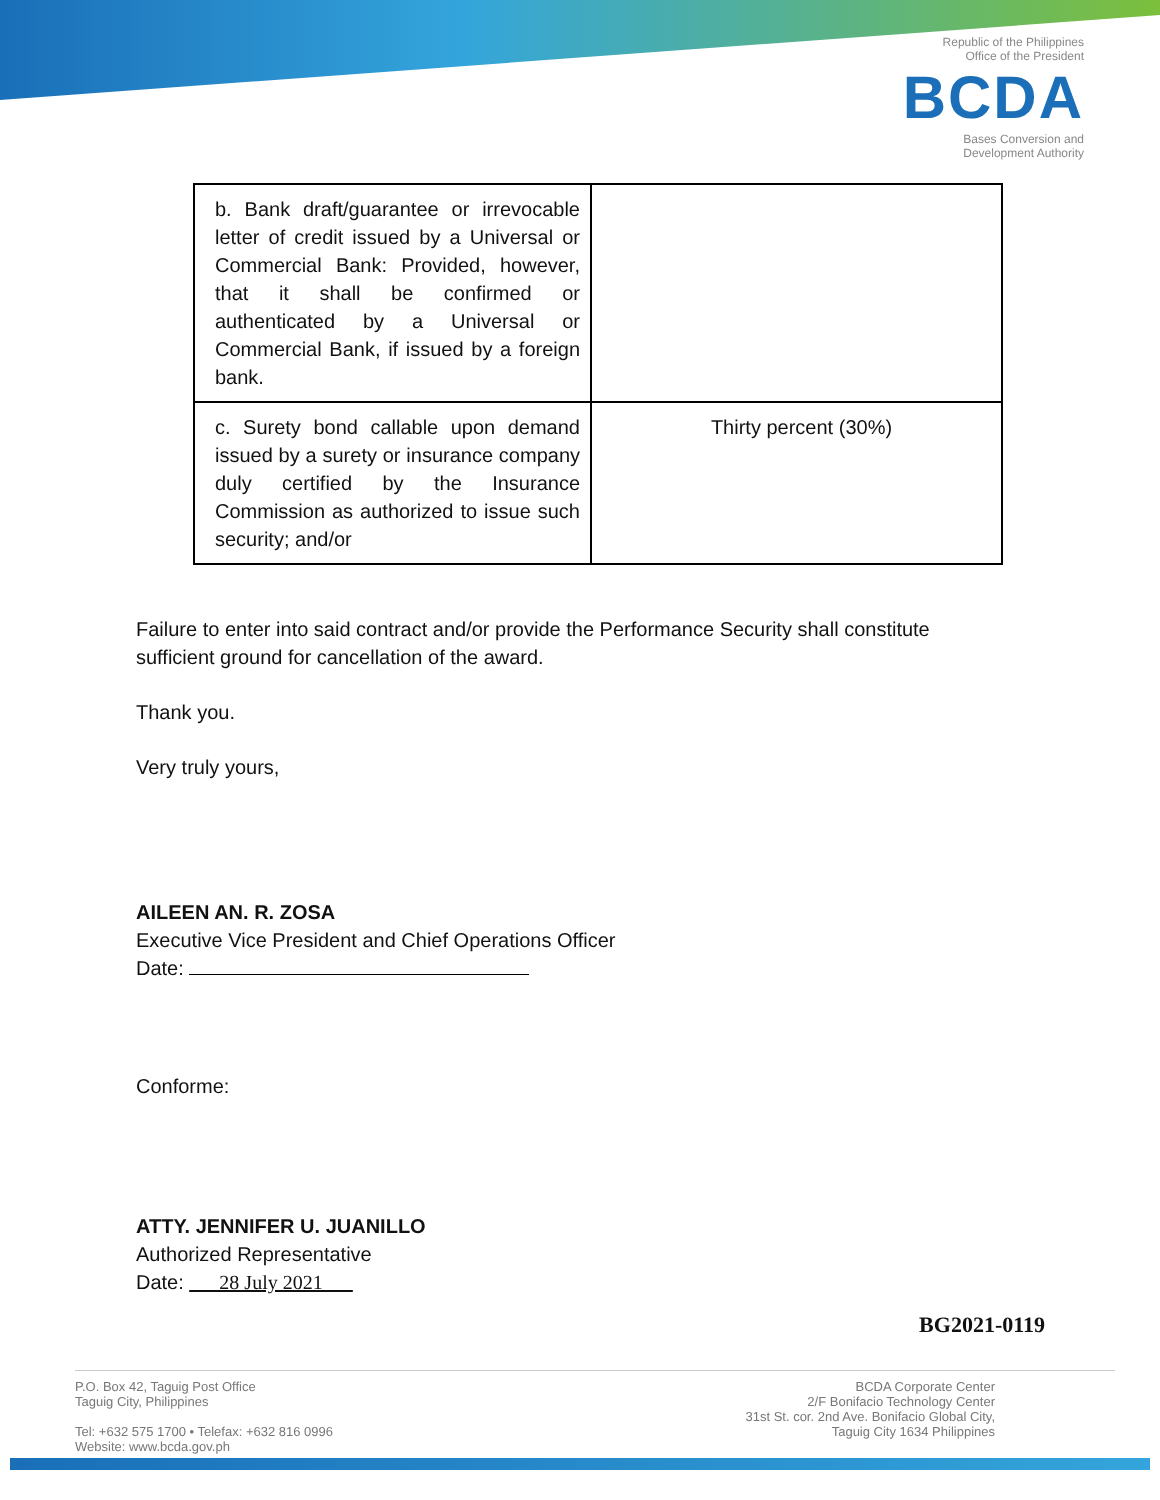Republic of the Philippines
Office of the President
BCDA
Bases Conversion and
Development Authority
| b. Bank draft/guarantee or irrevocable letter of credit issued by a Universal or Commercial Bank: Provided, however, that it shall be confirmed or authenticated by a Universal or Commercial Bank, if issued by a foreign bank. | |
| c. Surety bond callable upon demand issued by a surety or insurance company duly certified by the Insurance Commission as authorized to issue such security; and/or | Thirty percent (30%) |
Failure to enter into said contract and/or provide the Performance Security shall constitute sufficient ground for cancellation of the award.
Thank you.
Very truly yours,
AILEEN AN. R. ZOSA
Executive Vice President and Chief Operations Officer
Date:
Conforme:
ATTY. JENNIFER U. JUANILLO
Authorized Representative
Date: ___28 July 2021___
BG2021-0119
P.O. Box 42, Taguig Post Office
Taguig City, Philippines
Tel: +632 575 1700 • Telefax: +632 816 0996
Website: www.bcda.gov.ph
BCDA Corporate Center
2/F Bonifacio Technology Center
31st St. cor. 2nd Ave. Bonifacio Global City,
Taguig City 1634 Philippines